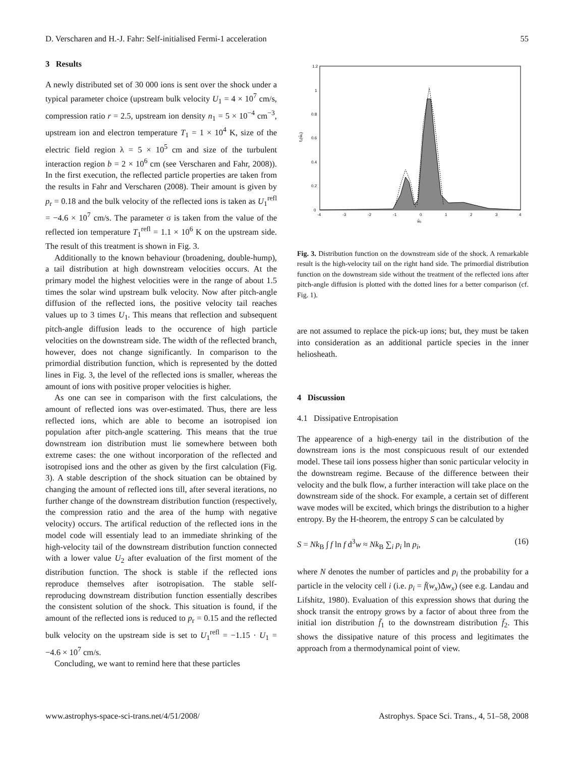D. Verscharen and H.-J. Fahr: Self-initialised Fermi-1 acceleration 55
3 Results
A newly distributed set of 30 000 ions is sent over the shock under a typical parameter choice (upstream bulk velocity U<sub>1</sub> = 4 × 10<sup>7</sup> cm/s, compression ratio r = 2.5, upstream ion density n<sub>1</sub> = 5 × 10<sup>−4</sup> cm<sup>−3</sup>, upstream ion and electron temperature T<sub>1</sub> = 1 × 10<sup>4</sup> K, size of the electric field region λ = 5 × 10<sup>5</sup> cm and size of the turbulent interaction region b = 2 × 10<sup>6</sup> cm (see Verscharen and Fahr, 2008)). In the first execution, the reflected particle properties are taken from the results in Fahr and Verscharen (2008). Their amount is given by p<sub>r</sub> = 0.18 and the bulk velocity of the reflected ions is taken as U<sub>1</sub><sup>refl</sup> = −4.6 × 10<sup>7</sup> cm/s. The parameter σ is taken from the value of the reflected ion temperature T<sub>1</sub><sup>refl</sup> = 1.1 × 10<sup>6</sup> K on the upstream side. The result of this treatment is shown in Fig. 3.
Additionally to the known behaviour (broadening, double-hump), a tail distribution at high downstream velocities occurs. At the primary model the highest velocities were in the range of about 1.5 times the solar wind upstream bulk velocity. Now after pitch-angle diffusion of the reflected ions, the positive velocity tail reaches values up to 3 times U<sub>1</sub>. This means that reflection and subsequent pitch-angle diffusion leads to the occurence of high particle velocities on the downstream side. The width of the reflected branch, however, does not change significantly. In comparison to the primordial distribution function, which is represented by the dotted lines in Fig. 3, the level of the reflected ions is smaller, whereas the amount of ions with positive proper velocities is higher.
As one can see in comparison with the first calculations, the amount of reflected ions was over-estimated. Thus, there are less reflected ions, which are able to become an isotropised ion population after pitch-angle scattering. This means that the true downstream ion distribution must lie somewhere between both extreme cases: the one without incorporation of the reflected and isotropised ions and the other as given by the first calculation (Fig. 3). A stable description of the shock situation can be obtained by changing the amount of reflected ions till, after several iterations, no further change of the downstream distribution function (respectively, the compression ratio and the area of the hump with negative velocity) occurs. The artifical reduction of the reflected ions in the model code will essentialy lead to an immediate shrinking of the high-velocity tail of the downstream distribution function connected with a lower value U<sub>2</sub> after evaluation of the first moment of the distribution function. The shock is stable if the reflected ions reproduce themselves after isotropisation. The stable self-reproducing downstream distribution function essentially describes the consistent solution of the shock. This situation is found, if the amount of the reflected ions is reduced to p<sub>r</sub> = 0.15 and the reflected bulk velocity on the upstream side is set to U<sub>1</sub><sup>refl</sup> = −1.15 · U<sub>1</sub> = −4.6 × 10<sup>7</sup> cm/s.
Concluding, we want to remind here that these particles
1.2
1
0.8
0.6
0.4
0.2
0
-4
-3
-2
-1
0
1
2
3
4
w̃ₓ
f₂(w̃ₓ)
Fig. 3. Distribution function on the downstream side of the shock. A remarkable result is the high-velocity tail on the right hand side. The primordial distribution function on the downstream side without the treatment of the reflected ions after pitch-angle diffusion is plotted with the dotted lines for a better comparison (cf. Fig. 1).
are not assumed to replace the pick-up ions; but, they must be taken into consideration as an additional particle species in the inner heliosheath.
4 Discussion
4.1 Dissipative Entropisation
The appearence of a high-energy tail in the distribution of the downstream ions is the most conspicuous result of our extended model. These tail ions possess higher than sonic particular velocity in the downstream regime. Because of the difference between their velocity and the bulk flow, a further interaction will take place on the downstream side of the shock. For example, a certain set of different wave modes will be excited, which brings the distribution to a higher entropy. By the H-theorem, the entropy S can be calculated by
S = Nk<sub>B</sub> ∫ f ln f d<sup>3</sup>w ≈ Nk<sub>B</sub> ∑<sub>i</sub> p<sub>i</sub> ln p<sub>i</sub>, (16)
where N denotes the number of particles and p<sub>i</sub> the probability for a particle in the velocity cell i (i.e. p<sub>i</sub> = f̄(w<sub>x</sub>)Δw<sub>x</sub>) (see e.g. Landau and Lifshitz, 1980). Evaluation of this expression shows that during the shock transit the entropy grows by a factor of about three from the initial ion distribution f̄<sub>1</sub> to the downstream distribution f̄<sub>2</sub>. This shows the dissipative nature of this process and legitimates the approach from a thermodynamical point of view.
www.astrophys-space-sci-trans.net/4/51/2008/ Astrophys. Space Sci. Trans., 4, 51–58, 2008